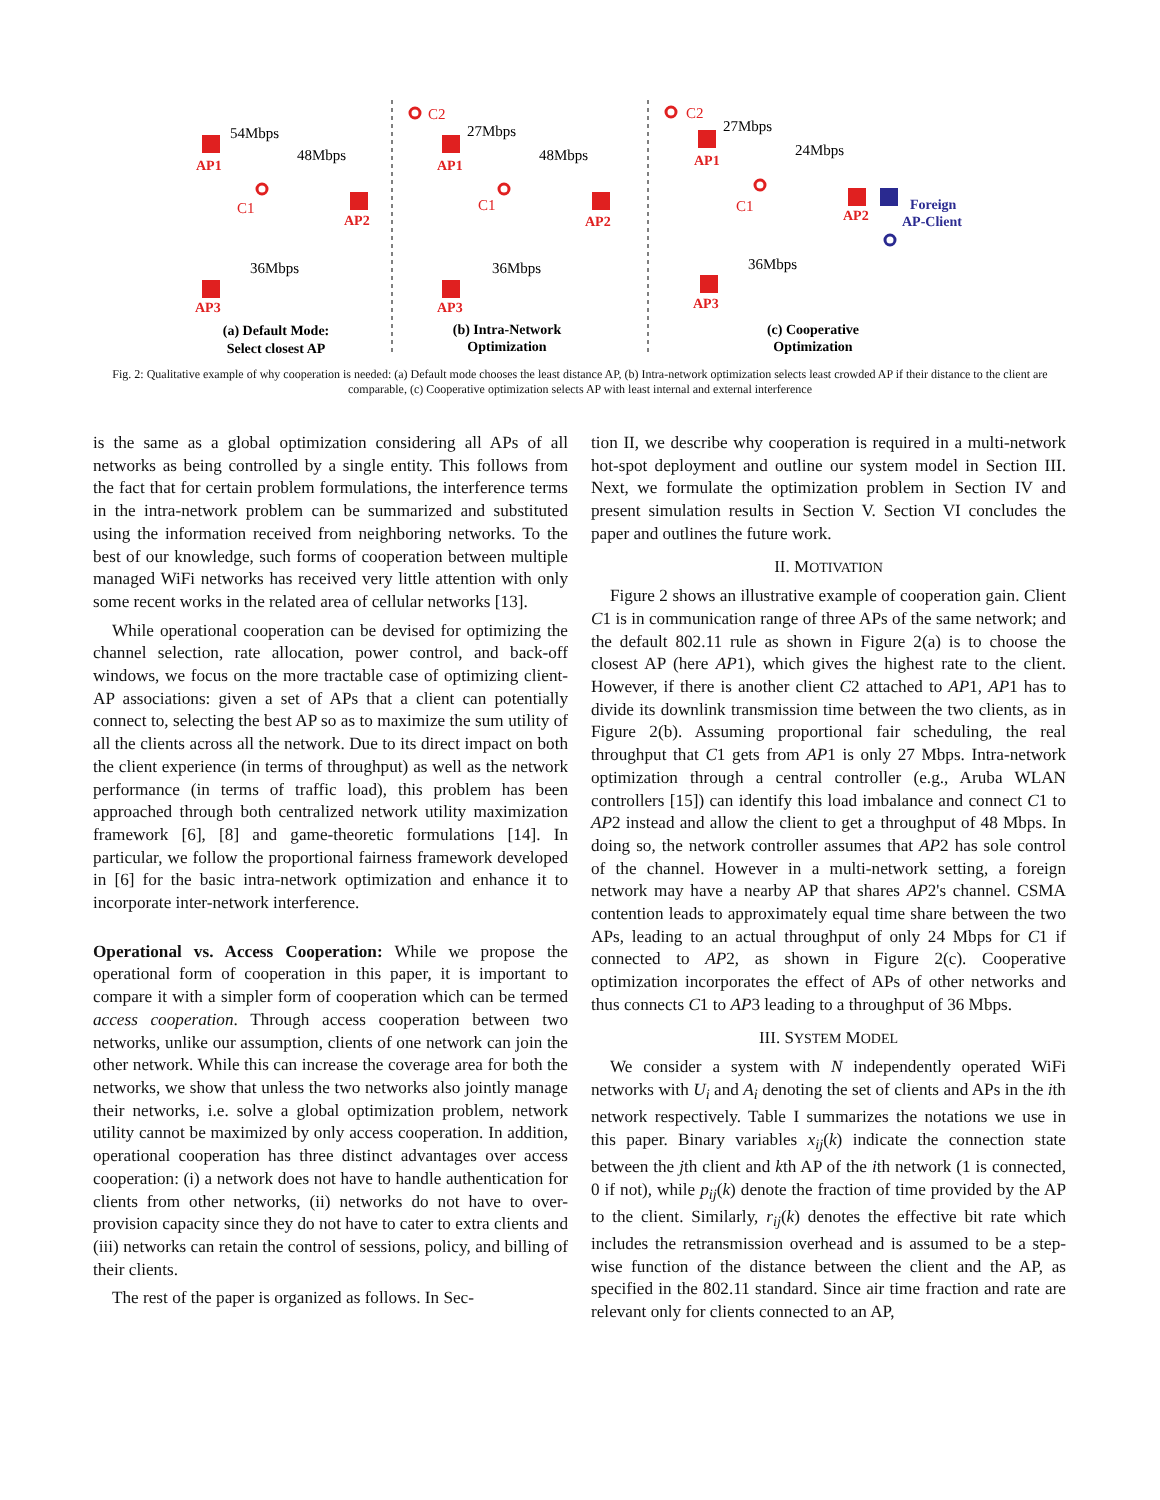AP1
AP2
AP3
AP1
AP2
AP3
AP1
AP2
AP3
C1
C1
C2
C1
C2
54Mbps
48Mbps
36Mbps
27Mbps
48Mbps
36Mbps
27Mbps
24Mbps
36Mbps
Foreign
AP-Client
(a) Default Mode:
Select closest AP
(b) Intra-Network
Optimization
(c) Cooperative
Optimization
Fig. 2: Qualitative example of why cooperation is needed: (a) Default mode chooses the least distance AP, (b) Intra-network optimization selects least crowded AP if their distance to the client are comparable, (c) Cooperative optimization selects AP with least internal and external interference
is the same as a global optimization considering all APs of all networks as being controlled by a single entity. This follows from the fact that for certain problem formulations, the interference terms in the intra-network problem can be summarized and substituted using the information received from neighboring networks. To the best of our knowledge, such forms of cooperation between multiple managed WiFi networks has received very little attention with only some recent works in the related area of cellular networks [13].
While operational cooperation can be devised for optimizing the channel selection, rate allocation, power control, and back-off windows, we focus on the more tractable case of optimizing client-AP associations: given a set of APs that a client can potentially connect to, selecting the best AP so as to maximize the sum utility of all the clients across all the network. Due to its direct impact on both the client experience (in terms of throughput) as well as the network performance (in terms of traffic load), this problem has been approached through both centralized network utility maximization framework [6], [8] and game-theoretic formulations [14]. In particular, we follow the proportional fairness framework developed in [6] for the basic intra-network optimization and enhance it to incorporate inter-network interference.
Operational vs. Access Cooperation: While we propose the operational form of cooperation in this paper, it is important to compare it with a simpler form of cooperation which can be termed access cooperation. Through access cooperation between two networks, unlike our assumption, clients of one network can join the other network. While this can increase the coverage area for both the networks, we show that unless the two networks also jointly manage their networks, i.e. solve a global optimization problem, network utility cannot be maximized by only access cooperation. In addition, operational cooperation has three distinct advantages over access cooperation: (i) a network does not have to handle authentication for clients from other networks, (ii) networks do not have to over-provision capacity since they do not have to cater to extra clients and (iii) networks can retain the control of sessions, policy, and billing of their clients.
The rest of the paper is organized as follows. In Sec-
tion II, we describe why cooperation is required in a multi-network hot-spot deployment and outline our system model in Section III. Next, we formulate the optimization problem in Section IV and present simulation results in Section V. Section VI concludes the paper and outlines the future work.
II. MOTIVATION
Figure 2 shows an illustrative example of cooperation gain. Client C1 is in communication range of three APs of the same network; and the default 802.11 rule as shown in Figure 2(a) is to choose the closest AP (here AP1), which gives the highest rate to the client. However, if there is another client C2 attached to AP1, AP1 has to divide its downlink transmission time between the two clients, as in Figure 2(b). Assuming proportional fair scheduling, the real throughput that C1 gets from AP1 is only 27 Mbps. Intra-network optimization through a central controller (e.g., Aruba WLAN controllers [15]) can identify this load imbalance and connect C1 to AP2 instead and allow the client to get a throughput of 48 Mbps. In doing so, the network controller assumes that AP2 has sole control of the channel. However in a multi-network setting, a foreign network may have a nearby AP that shares AP2's channel. CSMA contention leads to approximately equal time share between the two APs, leading to an actual throughput of only 24 Mbps for C1 if connected to AP2, as shown in Figure 2(c). Cooperative optimization incorporates the effect of APs of other networks and thus connects C1 to AP3 leading to a throughput of 36 Mbps.
III. SYSTEM MODEL
We consider a system with N independently operated WiFi networks with U<sub>i</sub> and A<sub>i</sub> denoting the set of clients and APs in the ith network respectively. Table I summarizes the notations we use in this paper. Binary variables x<sub>ij</sub>(k) indicate the connection state between the jth client and kth AP of the ith network (1 is connected, 0 if not), while p<sub>ij</sub>(k) denote the fraction of time provided by the AP to the client. Similarly, r<sub>ij</sub>(k) denotes the effective bit rate which includes the retransmission overhead and is assumed to be a step-wise function of the distance between the client and the AP, as specified in the 802.11 standard. Since air time fraction and rate are relevant only for clients connected to an AP,